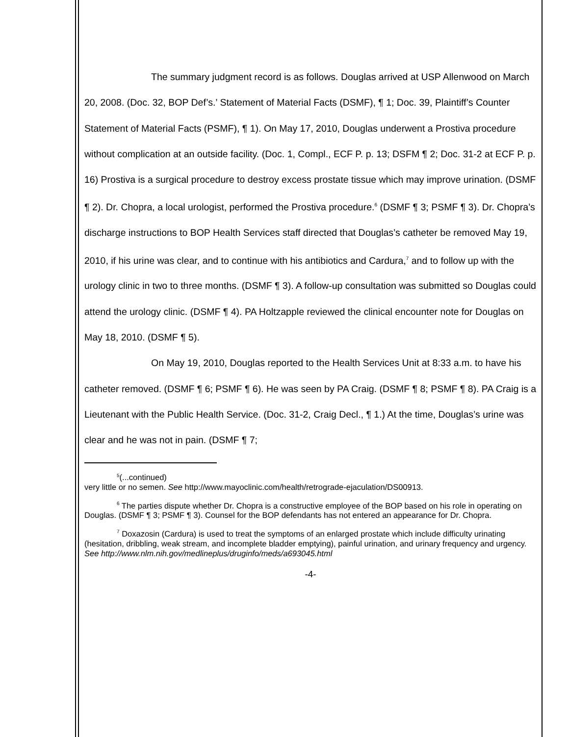The summary judgment record is as follows. Douglas arrived at USP Allenwood on March 20, 2008. (Doc. 32, BOP Def’s.’ Statement of Material Facts (DSMF), ¶ 1; Doc. 39, Plaintiff’s Counter Statement of Material Facts (PSMF), ¶ 1). On May 17, 2010, Douglas underwent a Prostiva procedure without complication at an outside facility. (Doc. 1, Compl., ECF P. p. 13; DSFM ¶ 2; Doc. 31-2 at ECF P. p. 16) Prostiva is a surgical procedure to destroy excess prostate tissue which may improve urination. (DSMF ¶ 2). Dr. Chopra, a local urologist, performed the Prostiva procedure.<sup>6</sup> (DSMF ¶ 3; PSMF ¶ 3). Dr. Chopra’s discharge instructions to BOP Health Services staff directed that Douglas’s catheter be removed May 19, 2010, if his urine was clear, and to continue with his antibiotics and Cardura,<sup>7</sup> and to follow up with the urology clinic in two to three months. (DSMF ¶ 3). A follow-up consultation was submitted so Douglas could attend the urology clinic. (DSMF ¶ 4). PA Holtzapple reviewed the clinical encounter note for Douglas on May 18, 2010. (DSMF ¶ 5).
On May 19, 2010, Douglas reported to the Health Services Unit at 8:33 a.m. to have his catheter removed. (DSMF ¶ 6; PSMF ¶ 6). He was seen by PA Craig. (DSMF ¶ 8; PSMF ¶ 8). PA Craig is a Lieutenant with the Public Health Service. (Doc. 31-2, Craig Decl., ¶ 1.) At the time, Douglas’s urine was clear and he was not in pain. (DSMF ¶ 7;
<sup>5</sup> (...continued)
very little or no semen. See http://www.mayoclinic.com/health/retrograde-ejaculation/DS00913.
<sup>6</sup> The parties dispute whether Dr. Chopra is a constructive employee of the BOP based on his role in operating on Douglas. (DSMF ¶ 3; PSMF ¶ 3). Counsel for the BOP defendants has not entered an appearance for Dr. Chopra.
<sup>7</sup> Doxazosin (Cardura) is used to treat the symptoms of an enlarged prostate which include difficulty urinating (hesitation, dribbling, weak stream, and incomplete bladder emptying), painful urination, and urinary frequency and urgency.
See http://www.nlm.nih.gov/medlineplus/druginfo/meds/a693045.html
-4-